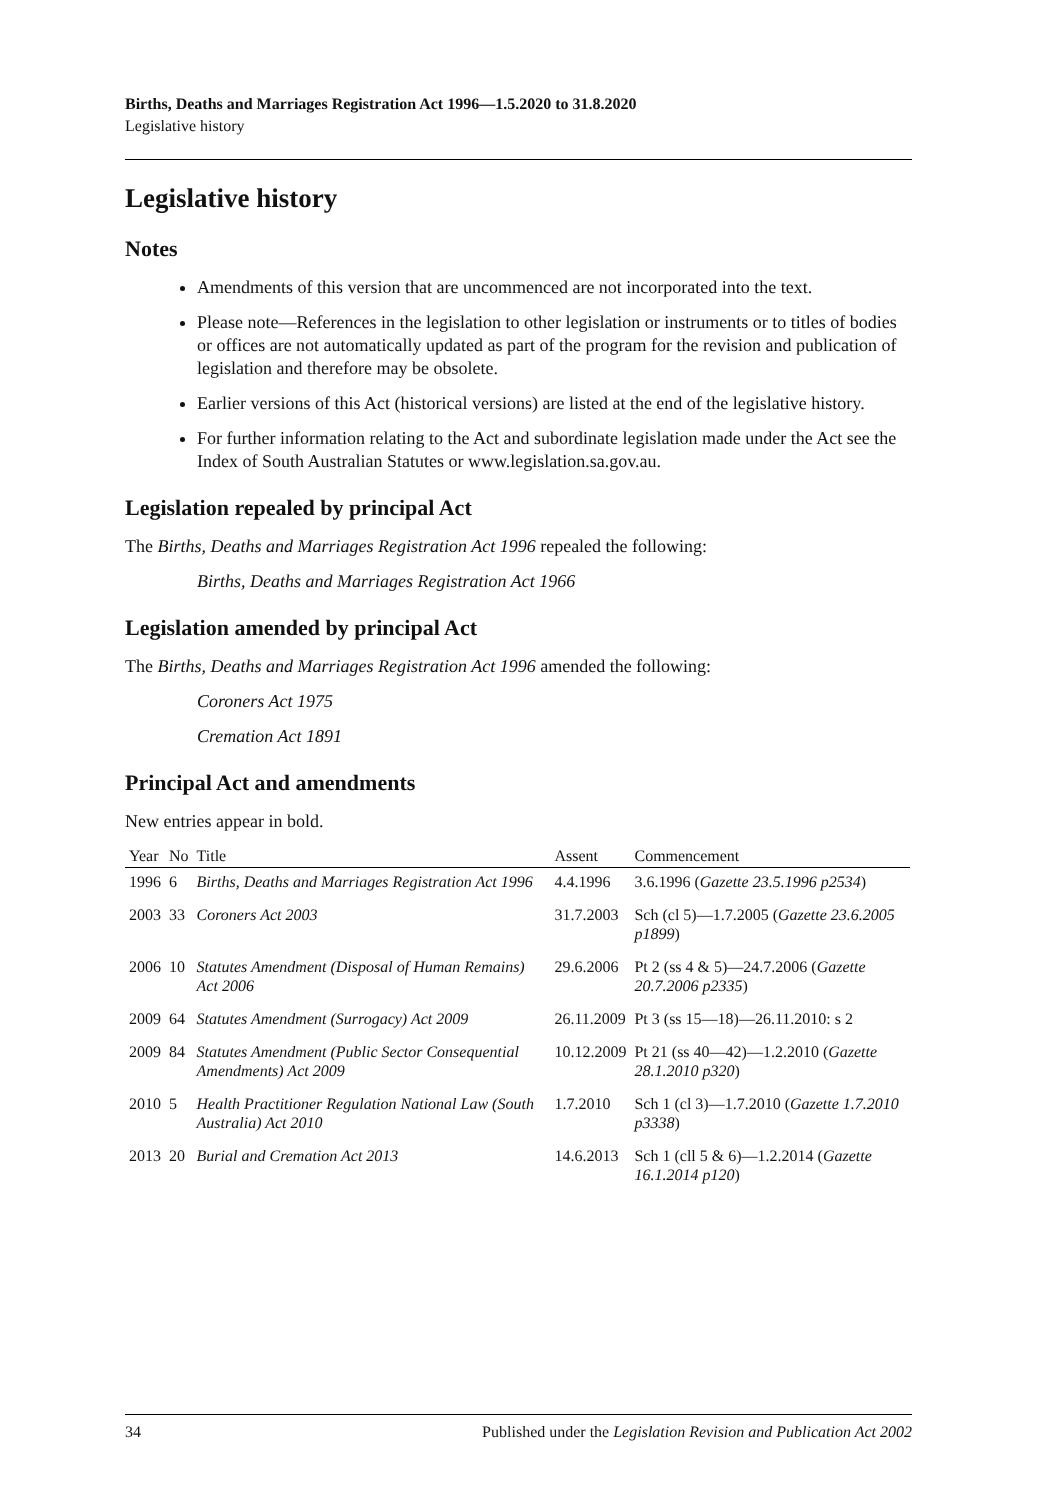Births, Deaths and Marriages Registration Act 1996—1.5.2020 to 31.8.2020
Legislative history
Legislative history
Notes
Amendments of this version that are uncommenced are not incorporated into the text.
Please note—References in the legislation to other legislation or instruments or to titles of bodies or offices are not automatically updated as part of the program for the revision and publication of legislation and therefore may be obsolete.
Earlier versions of this Act (historical versions) are listed at the end of the legislative history.
For further information relating to the Act and subordinate legislation made under the Act see the Index of South Australian Statutes or www.legislation.sa.gov.au.
Legislation repealed by principal Act
The Births, Deaths and Marriages Registration Act 1996 repealed the following:
Births, Deaths and Marriages Registration Act 1966
Legislation amended by principal Act
The Births, Deaths and Marriages Registration Act 1996 amended the following:
Coroners Act 1975
Cremation Act 1891
Principal Act and amendments
New entries appear in bold.
| Year | No | Title | Assent | Commencement |
| --- | --- | --- | --- | --- |
| 1996 | 6 | Births, Deaths and Marriages Registration Act 1996 | 4.4.1996 | 3.6.1996 ( Gazette 23.5.1996 p2534 ) |
| 2003 | 33 | Coroners Act 2003 | 31.7.2003 | Sch (cl 5)—1.7.2005 ( Gazette 23.6.2005 p1899 ) |
| 2006 | 10 | Statutes Amendment (Disposal of Human Remains) Act 2006 | 29.6.2006 | Pt 2 (ss 4 & 5)—24.7.2006 ( Gazette 20.7.2006 p2335 ) |
| 2009 | 64 | Statutes Amendment (Surrogacy) Act 2009 | 26.11.2009 | Pt 3 (ss 15—18)—26.11.2010: s 2 |
| 2009 | 84 | Statutes Amendment (Public Sector Consequential Amendments) Act 2009 | 10.12.2009 | Pt 21 (ss 40—42)—1.2.2010 ( Gazette 28.1.2010 p320 ) |
| 2010 | 5 | Health Practitioner Regulation National Law (South Australia) Act 2010 | 1.7.2010 | Sch 1 (cl 3)—1.7.2010 ( Gazette 1.7.2010 p3338 ) |
| 2013 | 20 | Burial and Cremation Act 2013 | 14.6.2013 | Sch 1 (cll 5 & 6)—1.2.2014 ( Gazette 16.1.2014 p120 ) |
34 Published under the Legislation Revision and Publication Act 2002